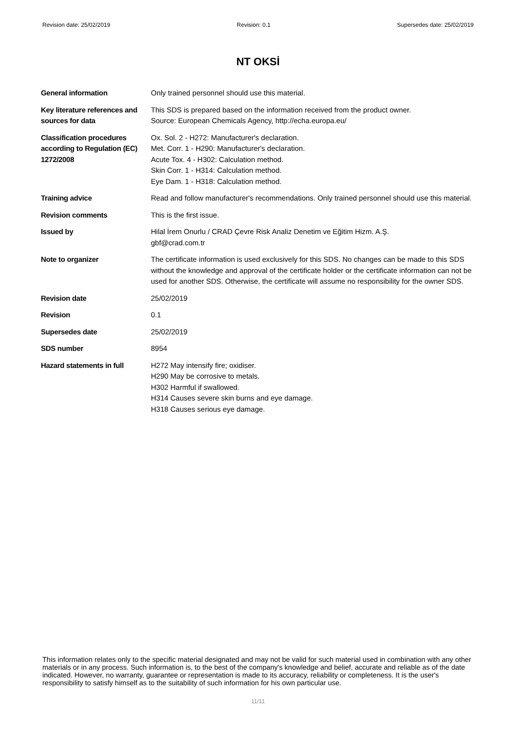Revision date: 25/02/2019 Revision: 0.1 Supersedes date: 25/02/2019
NT OKSİ
| General information | Only trained personnel should use this material. |
| Key literature references and sources for data | This SDS is prepared based on the information received from the product owner. Source: European Chemicals Agency, http://echa.europa.eu/ |
| Classification procedures according to Regulation (EC) 1272/2008 | Ox. Sol. 2 - H272: Manufacturer's declaration. Met. Corr. 1 - H290: Manufacturer's declaration. Acute Tox. 4 - H302: Calculation method. Skin Corr. 1 - H314: Calculation method. Eye Dam. 1 - H318: Calculation method. |
| Training advice | Read and follow manufacturer's recommendations. Only trained personnel should use this material. |
| Revision comments | This is the first issue. |
| Issued by | Hilal İrem Onurlu / CRAD Çevre Risk Analiz Denetim ve Eğitim Hizm. A.Ş. gbf@crad.com.tr |
| Note to organizer | The certificate information is used exclusively for this SDS. No changes can be made to this SDS without the knowledge and approval of the certificate holder or the certificate information can not be used for another SDS. Otherwise, the certificate will assume no responsibility for the owner SDS. |
| Revision date | 25/02/2019 |
| Revision | 0.1 |
| Supersedes date | 25/02/2019 |
| SDS number | 8954 |
| Hazard statements in full | H272 May intensify fire; oxidiser. H290 May be corrosive to metals. H302 Harmful if swallowed. H314 Causes severe skin burns and eye damage. H318 Causes serious eye damage. |
This information relates only to the specific material designated and may not be valid for such material used in combination with any other materials or in any process. Such information is, to the best of the company's knowledge and belief, accurate and reliable as of the date indicated. However, no warranty, guarantee or representation is made to its accuracy, reliability or completeness. It is the user's responsibility to satisfy himself as to the suitability of such information for his own particular use.
11/11